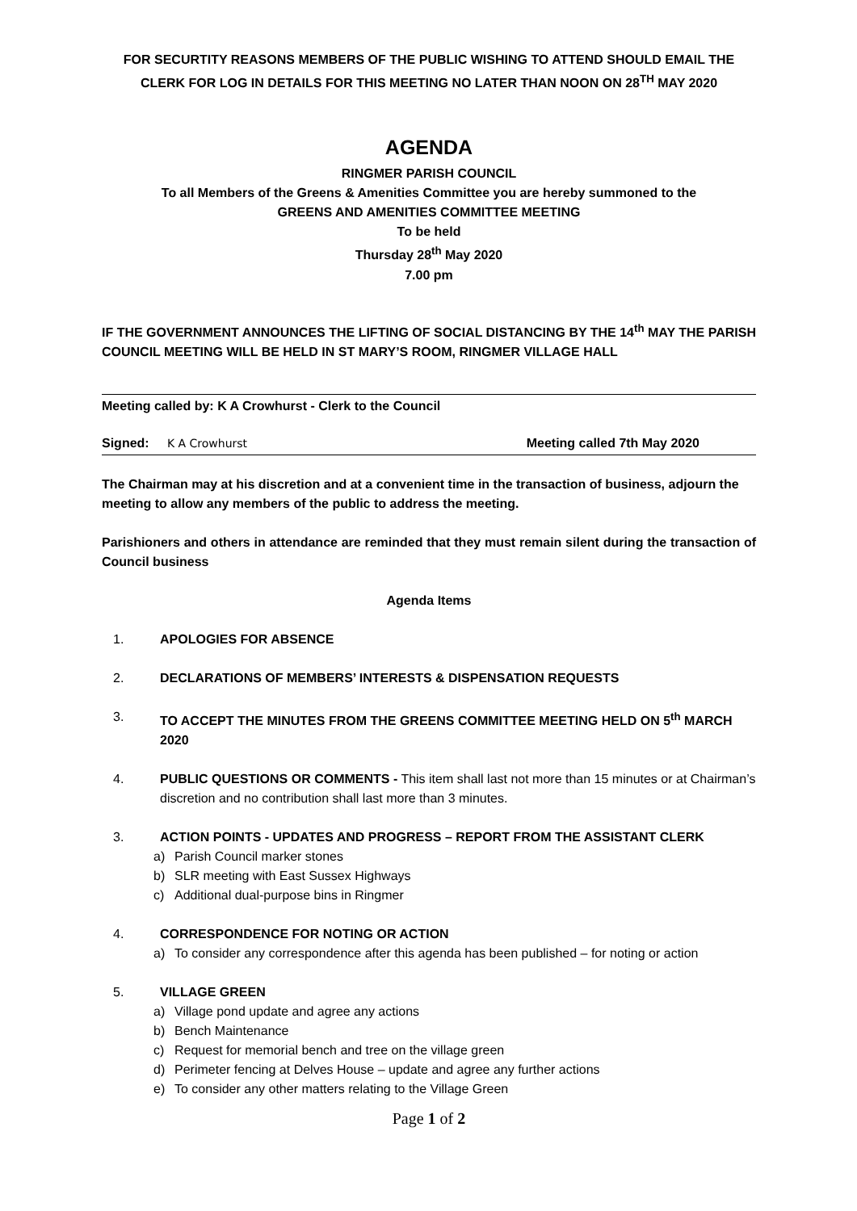FOR SECURTITY REASONS MEMBERS OF THE PUBLIC WISHING TO ATTEND SHOULD EMAIL THE CLERK FOR LOG IN DETAILS FOR THIS MEETING NO LATER THAN NOON ON 28<sup>TH</sup> MAY 2020
AGENDA
RINGMER PARISH COUNCIL
To all Members of the Greens & Amenities Committee you are hereby summoned to the
GREENS AND AMENITIES COMMITTEE MEETING
To be held
Thursday 28<sup>th</sup> May 2020
7.00 pm
IF THE GOVERNMENT ANNOUNCES THE LIFTING OF SOCIAL DISTANCING BY THE 14<sup>th</sup> MAY THE PARISH COUNCIL MEETING WILL BE HELD IN ST MARY’S ROOM, RINGMER VILLAGE HALL
Meeting called by: K A Crowhurst - Clerk to the Council
Signed: K A Crowhurst Meeting called 7th May 2020
The Chairman may at his discretion and at a convenient time in the transaction of business, adjourn the meeting to allow any members of the public to address the meeting.
Parishioners and others in attendance are reminded that they must remain silent during the transaction of Council business
Agenda Items
1. APOLOGIES FOR ABSENCE
2. DECLARATIONS OF MEMBERS’ INTERESTS & DISPENSATION REQUESTS
3. TO ACCEPT THE MINUTES FROM THE GREENS COMMITTEE MEETING HELD ON 5<sup>th</sup> MARCH 2020
4. PUBLIC QUESTIONS OR COMMENTS - This item shall last not more than 15 minutes or at Chairman’s discretion and no contribution shall last more than 3 minutes.
3. ACTION POINTS - UPDATES AND PROGRESS – REPORT FROM THE ASSISTANT CLERK
a) Parish Council marker stones
b) SLR meeting with East Sussex Highways
c) Additional dual-purpose bins in Ringmer
4. CORRESPONDENCE FOR NOTING OR ACTION
a) To consider any correspondence after this agenda has been published – for noting or action
5. VILLAGE GREEN
a) Village pond update and agree any actions
b) Bench Maintenance
c) Request for memorial bench and tree on the village green
d) Perimeter fencing at Delves House – update and agree any further actions
e) To consider any other matters relating to the Village Green
Page 1 of 2